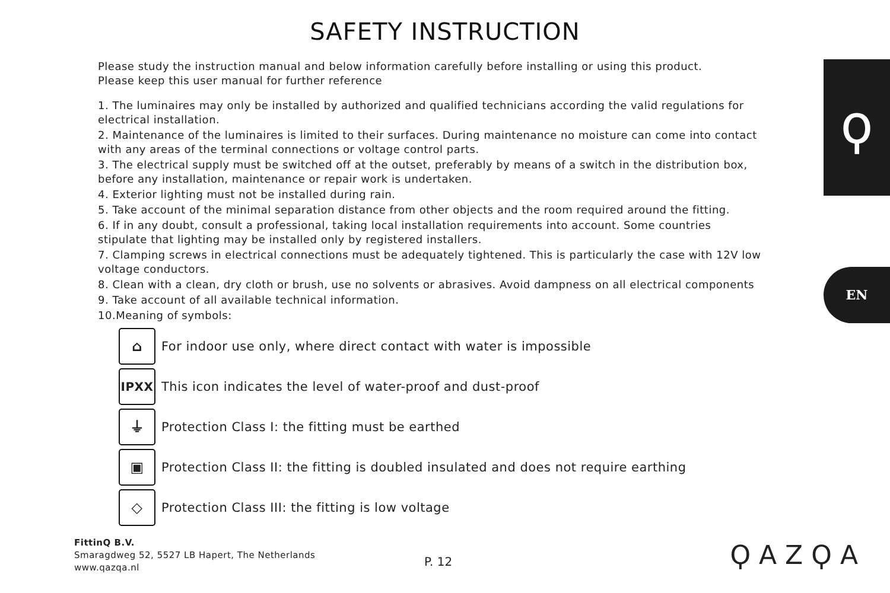SAFETY INSTRUCTION
Please study the instruction manual and below information carefully before installing or using this product.
Please keep this user manual for further reference
1. The luminaires may only be installed by authorized and qualified technicians according the valid regulations for electrical installation.
2. Maintenance of the luminaires is limited to their surfaces. During maintenance no moisture can come into contact with any areas of the terminal connections or voltage control parts.
3. The electrical supply must be switched off at the outset, preferably by means of a switch in the distribution box, before any installation, maintenance or repair work is undertaken.
4. Exterior lighting must not be installed during rain.
5. Take account of the minimal separation distance from other objects and the room required around the fitting.
6. If in any doubt, consult a professional, taking local installation requirements into account. Some countries stipulate that lighting may be installed only by registered installers.
7. Clamping screws in electrical connections must be adequately tightened. This is particularly the case with 12V low voltage conductors.
8. Clean with a clean, dry cloth or brush, use no solvents or abrasives. Avoid dampness on all electrical components
9. Take account of all available technical information.
10.Meaning of symbols:
⌂
For indoor use only, where direct contact with water is impossible
IPXX
This icon indicates the level of water-proof and dust-proof
⏚
Protection Class I: the fitting must be earthed
▣
Protection Class II: the fitting is doubled insulated and does not require earthing
◇
Protection Class III: the fitting is low voltage
ϙ
EN
FittinQ B.V.
Smaragdweg 52, 5527 LB Hapert, The Netherlands
www.qazqa.nl
P. 12 ϘAZϘA